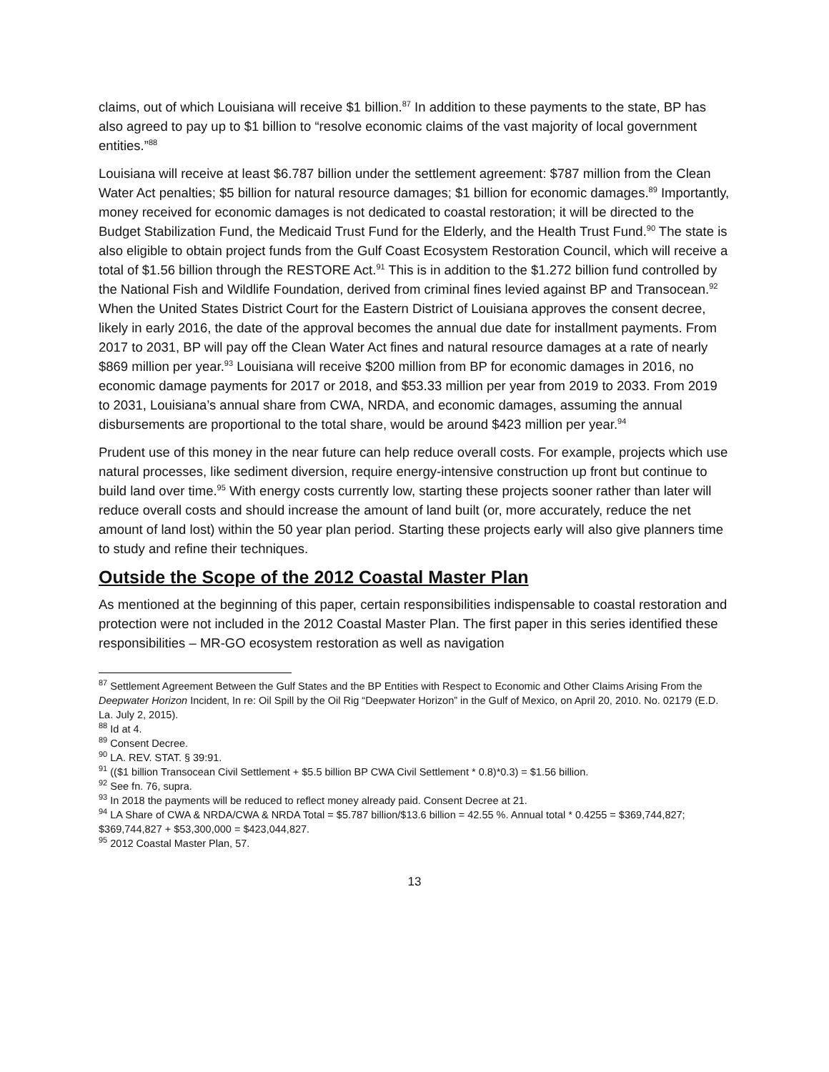claims, out of which Louisiana will receive $1 billion.<sup>87</sup> In addition to these payments to the state, BP has also agreed to pay up to $1 billion to “resolve economic claims of the vast majority of local government entities.”<sup>88</sup>
Louisiana will receive at least $6.787 billion under the settlement agreement: $787 million from the Clean Water Act penalties; $5 billion for natural resource damages; $1 billion for economic damages.<sup>89</sup> Importantly, money received for economic damages is not dedicated to coastal restoration; it will be directed to the Budget Stabilization Fund, the Medicaid Trust Fund for the Elderly, and the Health Trust Fund.<sup>90</sup> The state is also eligible to obtain project funds from the Gulf Coast Ecosystem Restoration Council, which will receive a total of $1.56 billion through the RESTORE Act.<sup>91</sup> This is in addition to the $1.272 billion fund controlled by the National Fish and Wildlife Foundation, derived from criminal fines levied against BP and Transocean.<sup>92</sup> When the United States District Court for the Eastern District of Louisiana approves the consent decree, likely in early 2016, the date of the approval becomes the annual due date for installment payments. From 2017 to 2031, BP will pay off the Clean Water Act fines and natural resource damages at a rate of nearly $869 million per year.<sup>93</sup> Louisiana will receive $200 million from BP for economic damages in 2016, no economic damage payments for 2017 or 2018, and $53.33 million per year from 2019 to 2033. From 2019 to 2031, Louisiana’s annual share from CWA, NRDA, and economic damages, assuming the annual disbursements are proportional to the total share, would be around $423 million per year.<sup>94</sup>
Prudent use of this money in the near future can help reduce overall costs. For example, projects which use natural processes, like sediment diversion, require energy-intensive construction up front but continue to build land over time.<sup>95</sup> With energy costs currently low, starting these projects sooner rather than later will reduce overall costs and should increase the amount of land built (or, more accurately, reduce the net amount of land lost) within the 50 year plan period. Starting these projects early will also give planners time to study and refine their techniques.
Outside the Scope of the 2012 Coastal Master Plan
As mentioned at the beginning of this paper, certain responsibilities indispensable to coastal restoration and protection were not included in the 2012 Coastal Master Plan. The first paper in this series identified these responsibilities – MR-GO ecosystem restoration as well as navigation
<sup>87</sup> Settlement Agreement Between the Gulf States and the BP Entities with Respect to Economic and Other Claims Arising From the Deepwater Horizon Incident, In re: Oil Spill by the Oil Rig “Deepwater Horizon” in the Gulf of Mexico, on April 20, 2010. No. 02179 (E.D. La. July 2, 2015).
<sup>88</sup> Id at 4.
<sup>89</sup> Consent Decree.
<sup>90</sup> LA. REV. STAT. § 39:91.
<sup>91</sup> (($1 billion Transocean Civil Settlement + $5.5 billion BP CWA Civil Settlement * 0.8)*0.3) = $1.56 billion.
<sup>92</sup> See fn. 76, supra.
<sup>93</sup> In 2018 the payments will be reduced to reflect money already paid. Consent Decree at 21.
<sup>94</sup> LA Share of CWA & NRDA/CWA & NRDA Total = $5.787 billion/$13.6 billion = 42.55 %. Annual total * 0.4255 = $369,744,827; $369,744,827 + $53,300,000 = $423,044,827.
<sup>95</sup> 2012 Coastal Master Plan, 57.
13